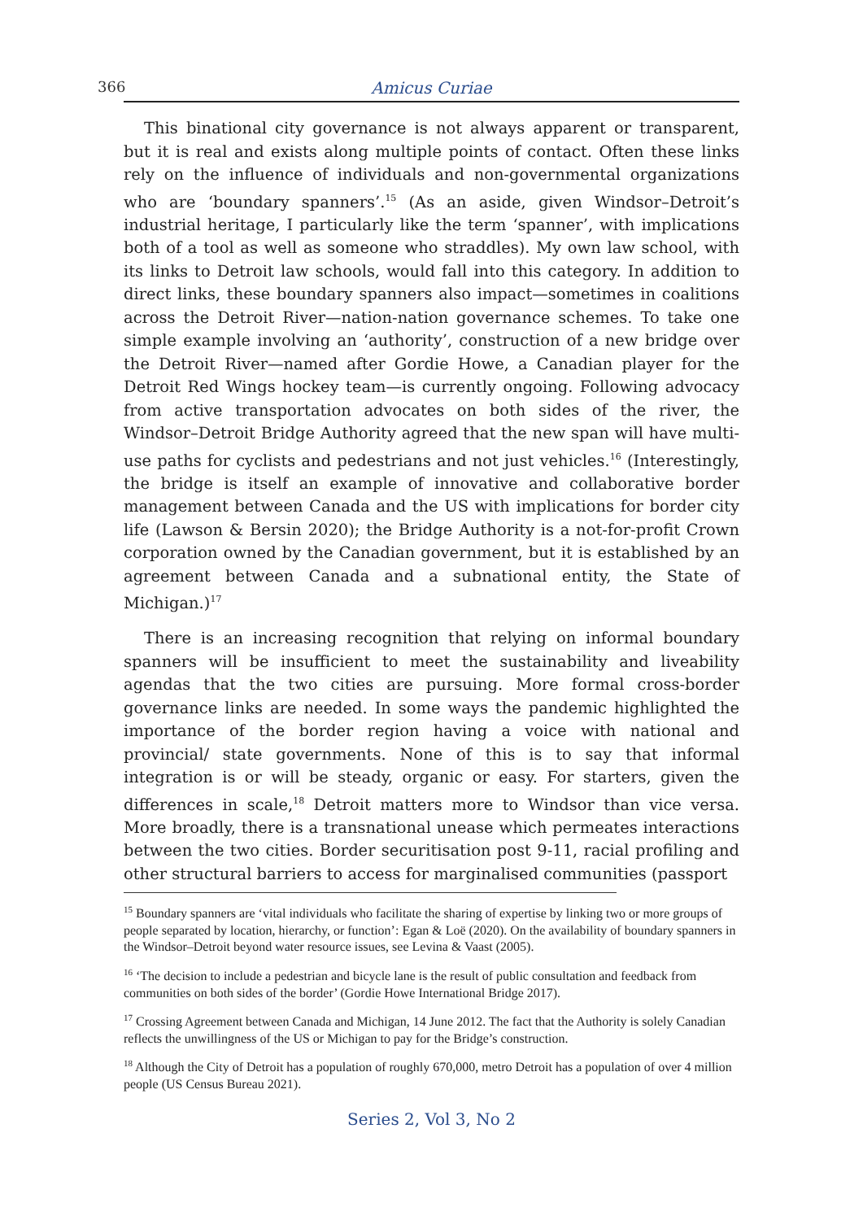366 Amicus Curiae
This binational city governance is not always apparent or transparent, but it is real and exists along multiple points of contact. Often these links rely on the influence of individuals and non-governmental organizations who are ‘boundary spanners’.<sup>15</sup> (As an aside, given Windsor–Detroit’s industrial heritage, I particularly like the term ‘spanner’, with implications both of a tool as well as someone who straddles). My own law school, with its links to Detroit law schools, would fall into this category. In addition to direct links, these boundary spanners also impact—sometimes in coalitions across the Detroit River—nation-nation governance schemes. To take one simple example involving an ‘authority’, construction of a new bridge over the Detroit River—named after Gordie Howe, a Canadian player for the Detroit Red Wings hockey team—is currently ongoing. Following advocacy from active transportation advocates on both sides of the river, the Windsor–Detroit Bridge Authority agreed that the new span will have multi-use paths for cyclists and pedestrians and not just vehicles.<sup>16</sup> (Interestingly, the bridge is itself an example of innovative and collaborative border management between Canada and the US with implications for border city life (Lawson & Bersin 2020); the Bridge Authority is a not-for-profit Crown corporation owned by the Canadian government, but it is established by an agreement between Canada and a subnational entity, the State of Michigan.)<sup>17</sup>
There is an increasing recognition that relying on informal boundary spanners will be insufficient to meet the sustainability and liveability agendas that the two cities are pursuing. More formal cross-border governance links are needed. In some ways the pandemic highlighted the importance of the border region having a voice with national and provincial/ state governments. None of this is to say that informal integration is or will be steady, organic or easy. For starters, given the differences in scale,<sup>18</sup> Detroit matters more to Windsor than vice versa. More broadly, there is a transnational unease which permeates interactions between the two cities. Border securitisation post 9-11, racial profiling and other structural barriers to access for marginalised communities (passport
<sup>15</sup> Boundary spanners are ‘vital individuals who facilitate the sharing of expertise by linking two or more groups of people separated by location, hierarchy, or function’: Egan & Loë (2020). On the availability of boundary spanners in the Windsor–Detroit beyond water resource issues, see Levina & Vaast (2005).
<sup>16</sup> ‘The decision to include a pedestrian and bicycle lane is the result of public consultation and feedback from communities on both sides of the border’ (Gordie Howe International Bridge 2017).
<sup>17</sup> Crossing Agreement between Canada and Michigan, 14 June 2012. The fact that the Authority is solely Canadian reflects the unwillingness of the US or Michigan to pay for the Bridge’s construction.
<sup>18</sup> Although the City of Detroit has a population of roughly 670,000, metro Detroit has a population of over 4 million people (US Census Bureau 2021).
Series 2, Vol 3, No 2